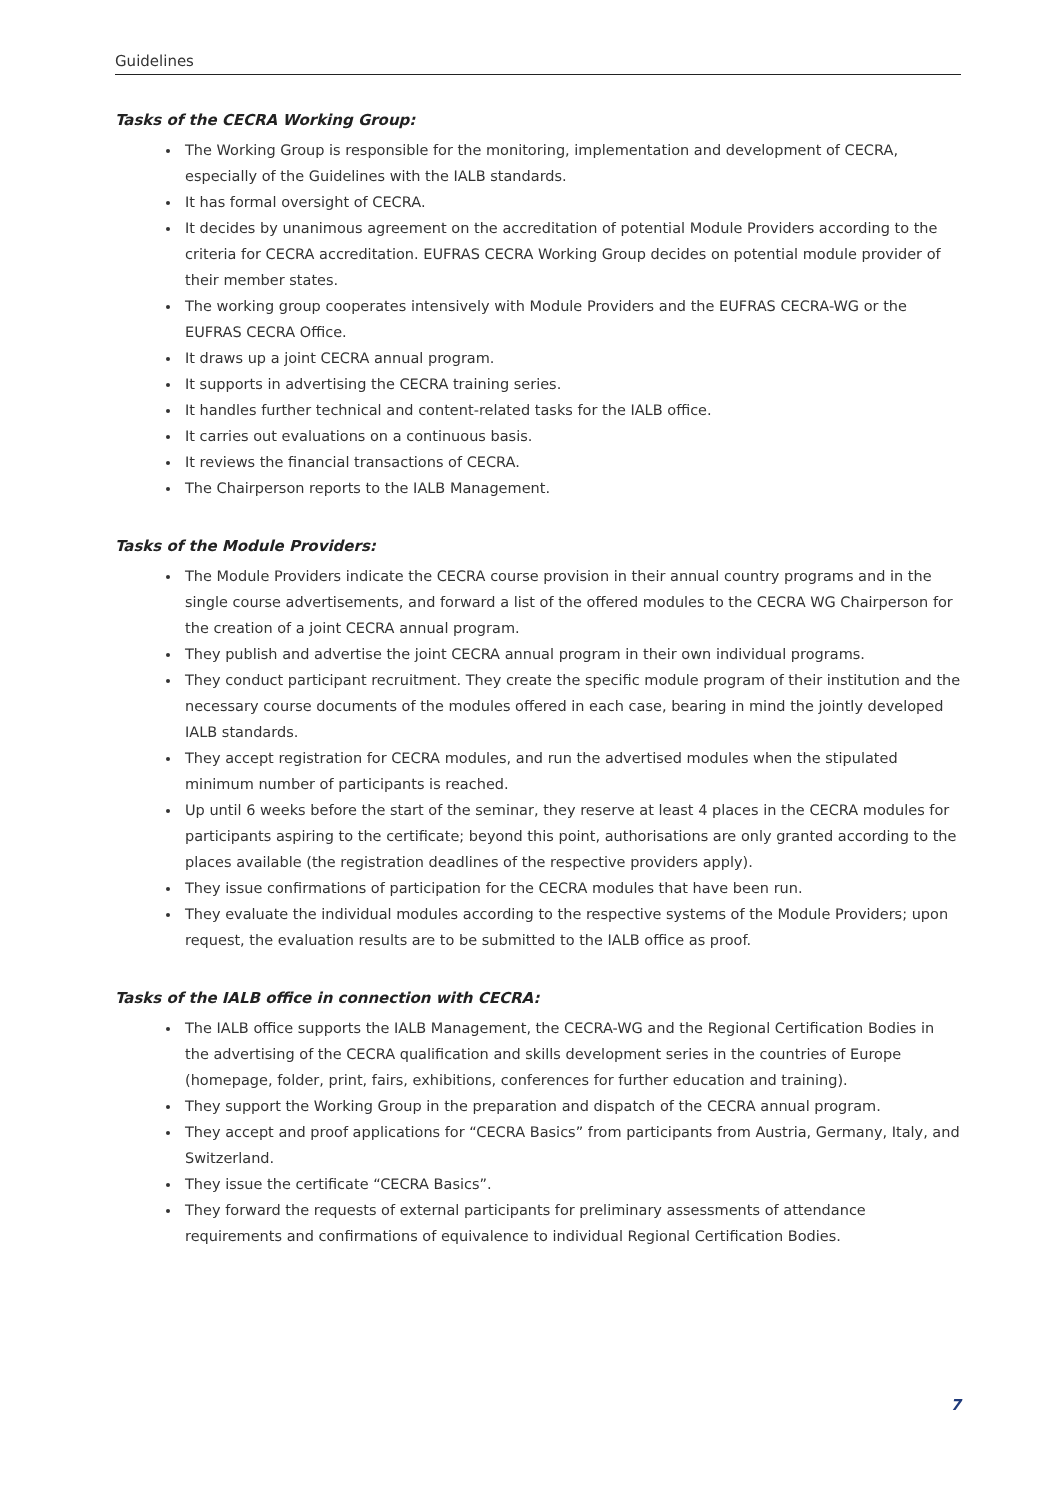Guidelines
Tasks of the CECRA Working Group:
The Working Group is responsible for the monitoring, implementation and development of CECRA, especially of the Guidelines with the IALB standards.
It has formal oversight of CECRA.
It decides by unanimous agreement on the accreditation of potential Module Providers according to the criteria for CECRA accreditation. EUFRAS CECRA Working Group decides on potential module provider of their member states.
The working group cooperates intensively with Module Providers and the EUFRAS CECRA-WG or the EUFRAS CECRA Office.
It draws up a joint CECRA annual program.
It supports in advertising the CECRA training series.
It handles further technical and content-related tasks for the IALB office.
It carries out evaluations on a continuous basis.
It reviews the financial transactions of CECRA.
The Chairperson reports to the IALB Management.
Tasks of the Module Providers:
The Module Providers indicate the CECRA course provision in their annual country programs and in the single course advertisements, and forward a list of the offered modules to the CECRA WG Chairperson for the creation of a joint CECRA annual program.
They publish and advertise the joint CECRA annual program in their own individual programs.
They conduct participant recruitment. They create the specific module program of their institution and the necessary course documents of the modules offered in each case, bearing in mind the jointly developed IALB standards.
They accept registration for CECRA modules, and run the advertised modules when the stipulated minimum number of participants is reached.
Up until 6 weeks before the start of the seminar, they reserve at least 4 places in the CECRA modules for participants aspiring to the certificate; beyond this point, authorisations are only granted according to the places available (the registration deadlines of the respective providers apply).
They issue confirmations of participation for the CECRA modules that have been run.
They evaluate the individual modules according to the respective systems of the Module Providers; upon request, the evaluation results are to be submitted to the IALB office as proof.
Tasks of the IALB office in connection with CECRA:
The IALB office supports the IALB Management, the CECRA-WG and the Regional Certification Bodies in the advertising of the CECRA qualification and skills development series in the countries of Europe (homepage, folder, print, fairs, exhibitions, conferences for further education and training).
They support the Working Group in the preparation and dispatch of the CECRA annual program.
They accept and proof applications for “CECRA Basics” from participants from Austria, Germany, Italy, and Switzerland.
They issue the certificate “CECRA Basics”.
They forward the requests of external participants for preliminary assessments of attendance requirements and confirmations of equivalence to individual Regional Certification Bodies.
7